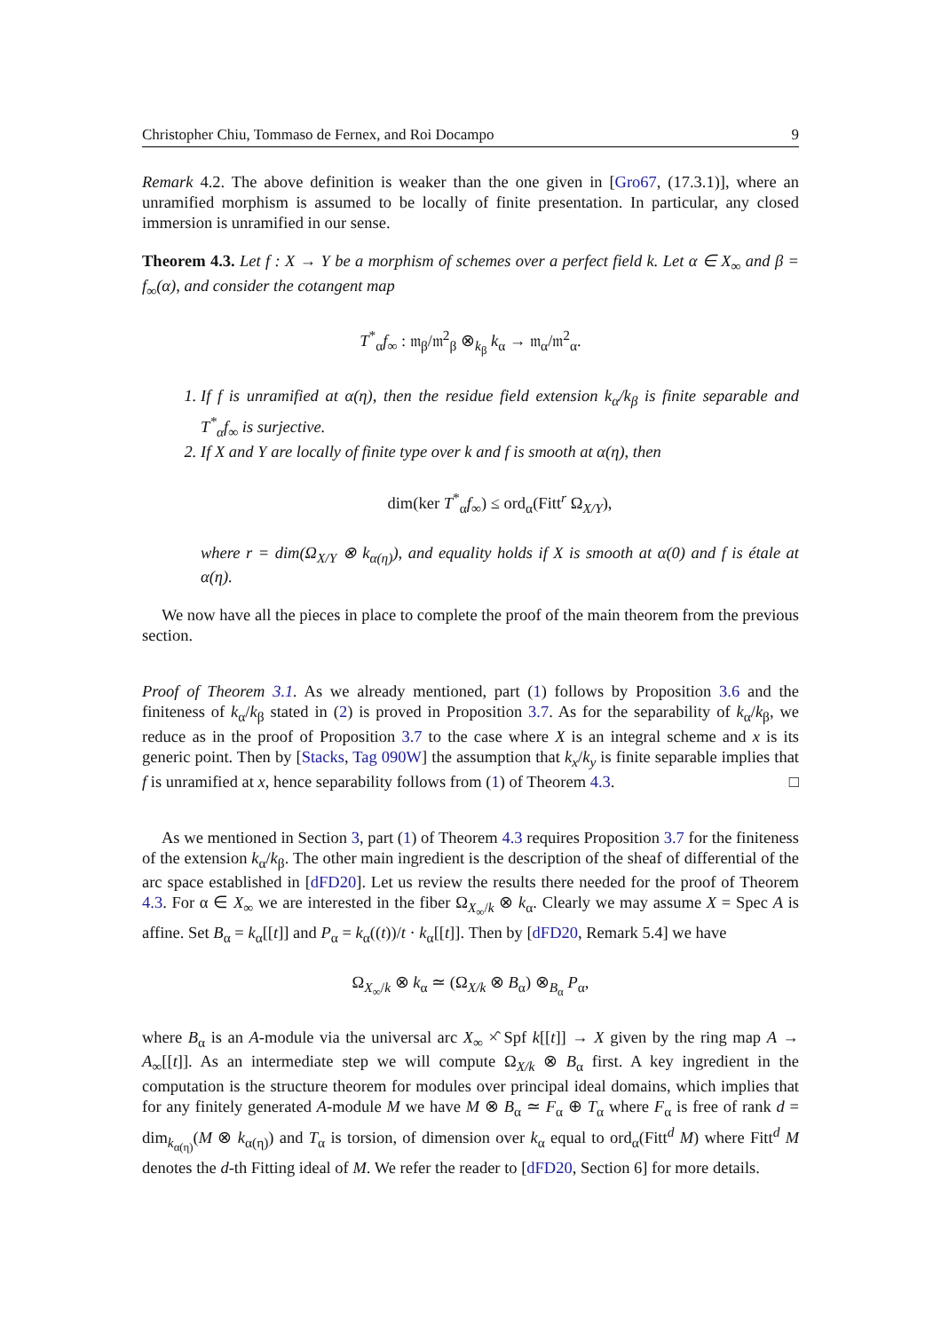Christopher Chiu, Tommaso de Fernex, and Roi Docampo 9
Remark 4.2. The above definition is weaker than the one given in [Gro67, (17.3.1)], where an unramified morphism is assumed to be locally of finite presentation. In particular, any closed immersion is unramified in our sense.
Theorem 4.3. Let f : X → Y be a morphism of schemes over a perfect field k. Let α ∈ X<sub>∞</sub> and β = f<sub>∞</sub>(α), and consider the cotangent map
T<sup>*</sup><sub>α</sub>f<sub>∞</sub> : 𝔪<sub>β</sub>/𝔪<sup>2</sup><sub>β</sub> ⊗<sub>k<sub>β</sub></sub> k<sub>α</sub> → 𝔪<sub>α</sub>/𝔪<sup>2</sup><sub>α</sub>.
1. If f is unramified at α(η), then the residue field extension k<sub>α</sub>/k<sub>β</sub> is finite separable and T<sup>*</sup><sub>α</sub>f<sub>∞</sub> is surjective.
2. If X and Y are locally of finite type over k and f is smooth at α(η), then
dim(ker T<sup>*</sup><sub>α</sub>f<sub>∞</sub>) ≤ ord<sub>α</sub>(Fitt<sup>r</sup> Ω<sub>X/Y</sub>),
where r = dim(Ω<sub>X/Y</sub> ⊗ k<sub>α(η)</sub>), and equality holds if X is smooth at α(0) and f is étale at α(η).
We now have all the pieces in place to complete the proof of the main theorem from the previous section.
Proof of Theorem 3.1. As we already mentioned, part (1) follows by Proposition 3.6 and the finiteness of k<sub>α</sub>/k<sub>β</sub> stated in (2) is proved in Proposition 3.7. As for the separability of k<sub>α</sub>/k<sub>β</sub>, we reduce as in the proof of Proposition 3.7 to the case where X is an integral scheme and x is its generic point. Then by [Stacks, Tag 090W] the assumption that k<sub>x</sub>/k<sub>y</sub> is finite separable implies that f is unramified at x, hence separability follows from (1) of Theorem 4.3. □
As we mentioned in Section 3, part (1) of Theorem 4.3 requires Proposition 3.7 for the finiteness of the extension k<sub>α</sub>/k<sub>β</sub>. The other main ingredient is the description of the sheaf of differential of the arc space established in [dFD20]. Let us review the results there needed for the proof of Theorem 4.3. For α ∈ X<sub>∞</sub> we are interested in the fiber Ω<sub>X<sub>∞</sub>/k</sub> ⊗ k<sub>α</sub>. Clearly we may assume X = Spec A is affine. Set B<sub>α</sub> = k<sub>α</sub>[[t]] and P<sub>α</sub> = k<sub>α</sub>((t))/t · k<sub>α</sub>[[t]]. Then by [dFD20, Remark 5.4] we have
Ω<sub>X<sub>∞</sub>/k</sub> ⊗ k<sub>α</sub> ≃ (Ω<sub>X/k</sub> ⊗ B<sub>α</sub>) ⊗<sub>B<sub>α</sub></sub> P<sub>α</sub>,
where B<sub>α</sub> is an A-module via the universal arc X<sub>∞</sub> ×̂ Spf k[[t]] → X given by the ring map A → A<sub>∞</sub>[[t]]. As an intermediate step we will compute Ω<sub>X/k</sub> ⊗ B<sub>α</sub> first. A key ingredient in the computation is the structure theorem for modules over principal ideal domains, which implies that for any finitely generated A-module M we have M ⊗ B<sub>α</sub> ≃ F<sub>α</sub> ⊕ T<sub>α</sub> where F<sub>α</sub> is free of rank d = dim<sub>k<sub>α(η)</sub></sub>(M ⊗ k<sub>α(η)</sub>) and T<sub>α</sub> is torsion, of dimension over k<sub>α</sub> equal to ord<sub>α</sub>(Fitt<sup>d</sup> M) where Fitt<sup>d</sup> M denotes the d-th Fitting ideal of M. We refer the reader to [dFD20, Section 6] for more details.